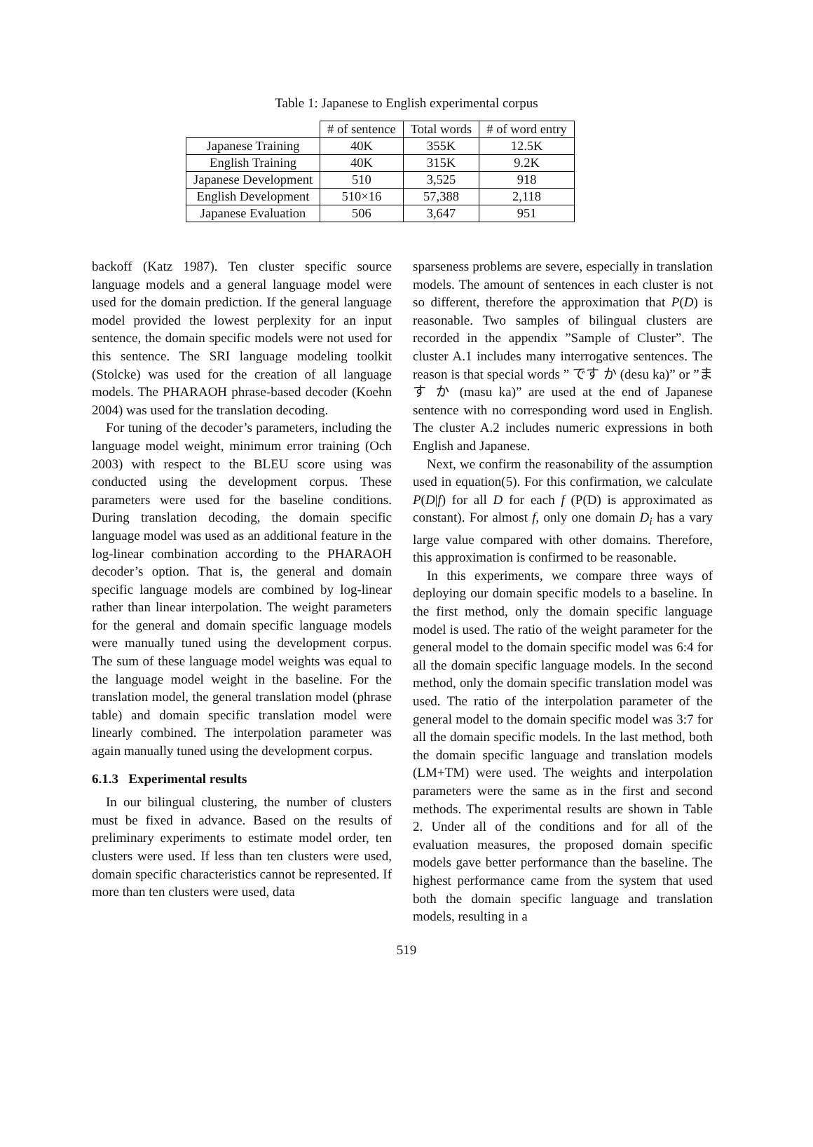Table 1: Japanese to English experimental corpus
| | # of sentence | Total words | # of word entry |
| --- | --- | --- | --- |
| Japanese Training | 40K | 355K | 12.5K |
| English Training | 40K | 315K | 9.2K |
| Japanese Development | 510 | 3,525 | 918 |
| English Development | 510×16 | 57,388 | 2,118 |
| Japanese Evaluation | 506 | 3,647 | 951 |
backoff (Katz 1987). Ten cluster specific source language models and a general language model were used for the domain prediction. If the general language model provided the lowest perplexity for an input sentence, the domain specific models were not used for this sentence. The SRI language modeling toolkit (Stolcke) was used for the creation of all language models. The PHARAOH phrase-based decoder (Koehn 2004) was used for the translation decoding.
For tuning of the decoder’s parameters, including the language model weight, minimum error training (Och 2003) with respect to the BLEU score using was conducted using the development corpus. These parameters were used for the baseline conditions. During translation decoding, the domain specific language model was used as an additional feature in the log-linear combination according to the PHARAOH decoder’s option. That is, the general and domain specific language models are combined by log-linear rather than linear interpolation. The weight parameters for the general and domain specific language models were manually tuned using the development corpus. The sum of these language model weights was equal to the language model weight in the baseline. For the translation model, the general translation model (phrase table) and domain specific translation model were linearly combined. The interpolation parameter was again manually tuned using the development corpus.
6.1.3 Experimental results
In our bilingual clustering, the number of clusters must be fixed in advance. Based on the results of preliminary experiments to estimate model order, ten clusters were used. If less than ten clusters were used, domain specific characteristics cannot be represented. If more than ten clusters were used, data
sparseness problems are severe, especially in translation models. The amount of sentences in each cluster is not so different, therefore the approximation that P(D) is reasonable. Two samples of bilingual clusters are recorded in the appendix ”Sample of Cluster”. The cluster A.1 includes many interrogative sentences. The reason is that special words ” です か (desu ka)” or ”ます か (masu ka)” are used at the end of Japanese sentence with no corresponding word used in English. The cluster A.2 includes numeric expressions in both English and Japanese.
Next, we confirm the reasonability of the assumption used in equation(5). For this confirmation, we calculate P(D|f) for all D for each f (P(D) is approximated as constant). For almost f, only one domain D<sub>i</sub> has a vary large value compared with other domains. Therefore, this approximation is confirmed to be reasonable.
In this experiments, we compare three ways of deploying our domain specific models to a baseline. In the first method, only the domain specific language model is used. The ratio of the weight parameter for the general model to the domain specific model was 6:4 for all the domain specific language models. In the second method, only the domain specific translation model was used. The ratio of the interpolation parameter of the general model to the domain specific model was 3:7 for all the domain specific models. In the last method, both the domain specific language and translation models (LM+TM) were used. The weights and interpolation parameters were the same as in the first and second methods. The experimental results are shown in Table 2. Under all of the conditions and for all of the evaluation measures, the proposed domain specific models gave better performance than the baseline. The highest performance came from the system that used both the domain specific language and translation models, resulting in a
519